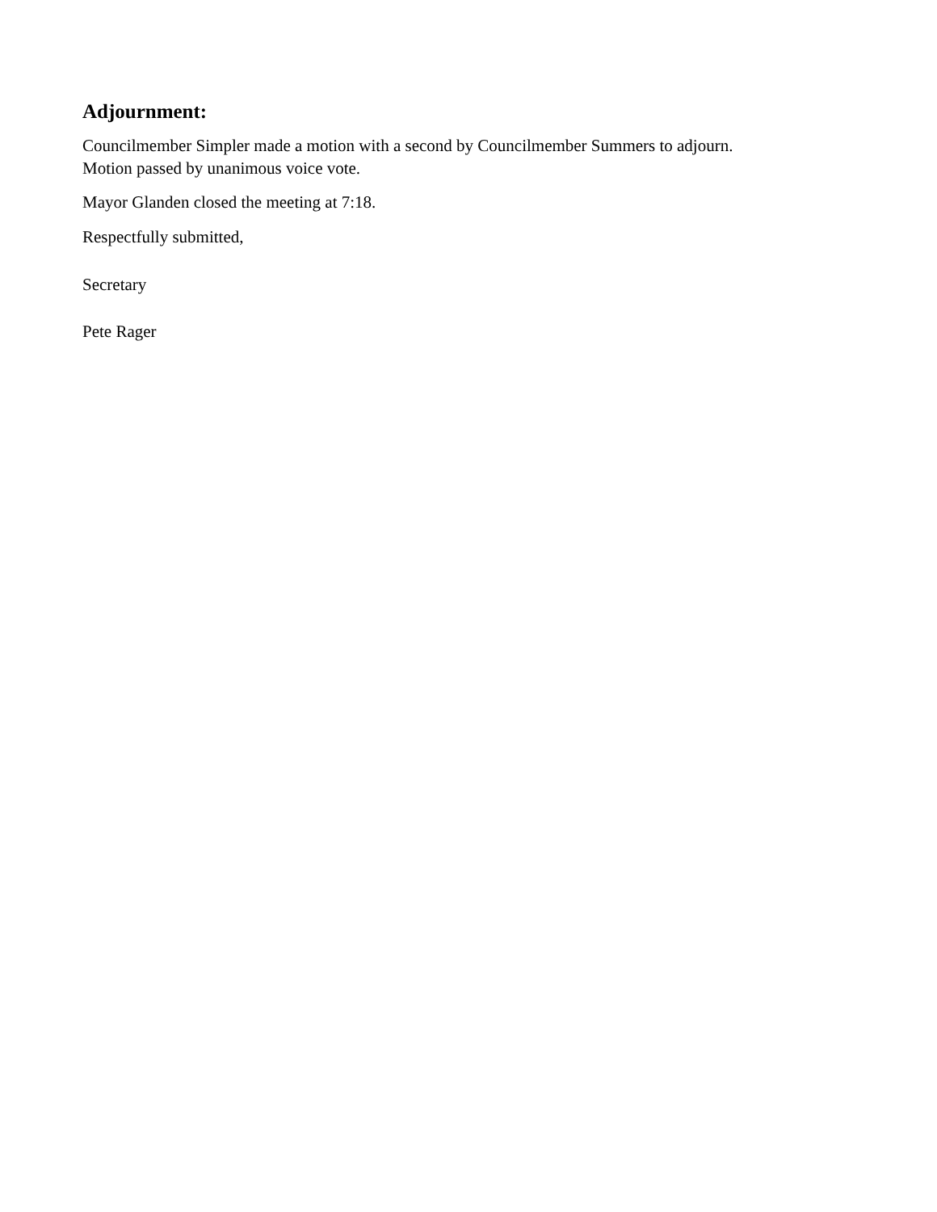Adjournment:
Councilmember Simpler made a motion with a second by Councilmember Summers to adjourn.
Motion passed by unanimous voice vote.
Mayor Glanden closed the meeting at 7:18.
Respectfully submitted,
Secretary
Pete Rager